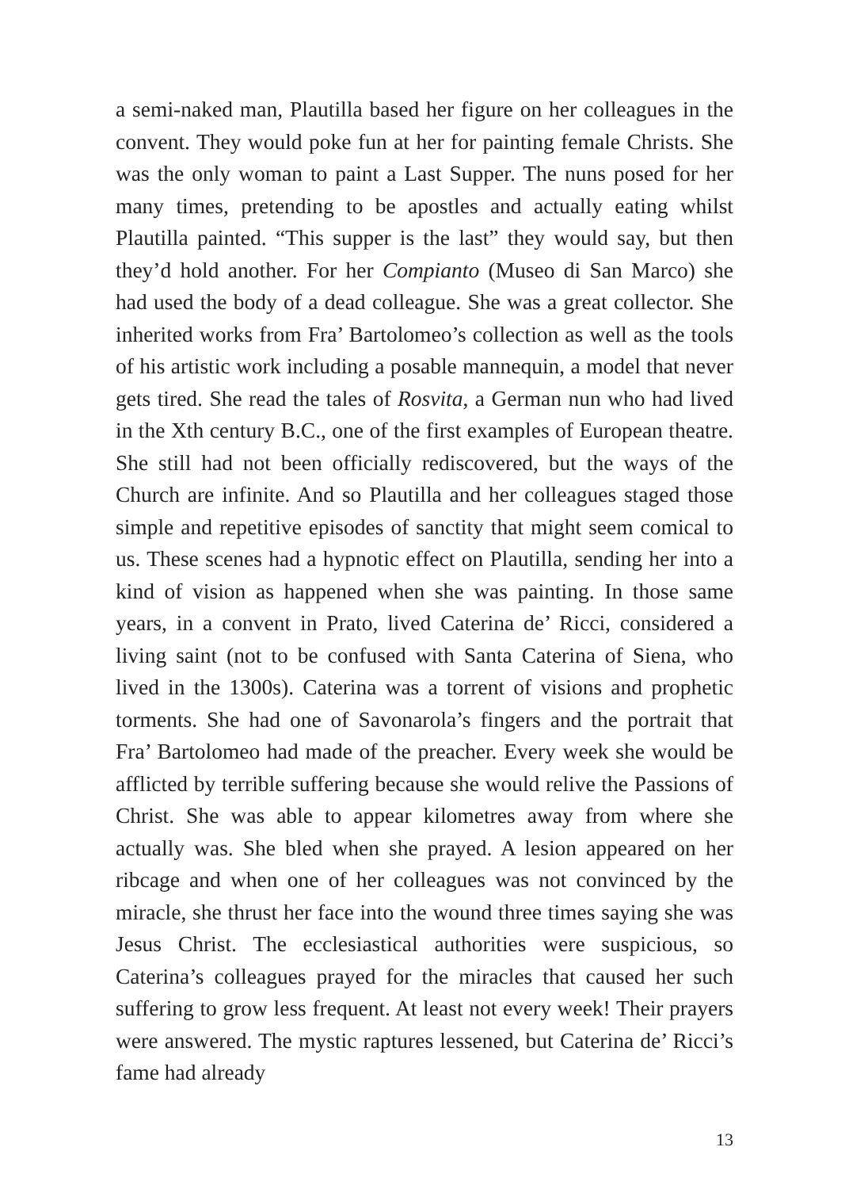a semi-naked man, Plautilla based her figure on her colleagues in the convent. They would poke fun at her for painting female Christs. She was the only woman to paint a Last Supper. The nuns posed for her many times, pretending to be apostles and actually eating whilst Plautilla painted. “This supper is the last” they would say, but then they’d hold another. For her Compianto (Museo di San Marco) she had used the body of a dead colleague. She was a great collector. She inherited works from Fra’ Bartolomeo’s collection as well as the tools of his artistic work including a posable mannequin, a model that never gets tired. She read the tales of Rosvita, a German nun who had lived in the Xth century B.C., one of the first examples of European theatre. She still had not been officially rediscovered, but the ways of the Church are infinite. And so Plautilla and her colleagues staged those simple and repetitive episodes of sanctity that might seem comical to us. These scenes had a hypnotic effect on Plautilla, sending her into a kind of vision as happened when she was painting. In those same years, in a convent in Prato, lived Caterina de’ Ricci, considered a living saint (not to be confused with Santa Caterina of Siena, who lived in the 1300s). Caterina was a torrent of visions and prophetic torments. She had one of Savonarola’s fingers and the portrait that Fra’ Bartolomeo had made of the preacher. Every week she would be afflicted by terrible suffering because she would relive the Passions of Christ. She was able to appear kilometres away from where she actually was. She bled when she prayed. A lesion appeared on her ribcage and when one of her colleagues was not convinced by the miracle, she thrust her face into the wound three times saying she was Jesus Christ. The ecclesiastical authorities were suspicious, so Caterina’s colleagues prayed for the miracles that caused her such suffering to grow less frequent. At least not every week! Their prayers were answered. The mystic raptures lessened, but Caterina de’ Ricci’s fame had already
13